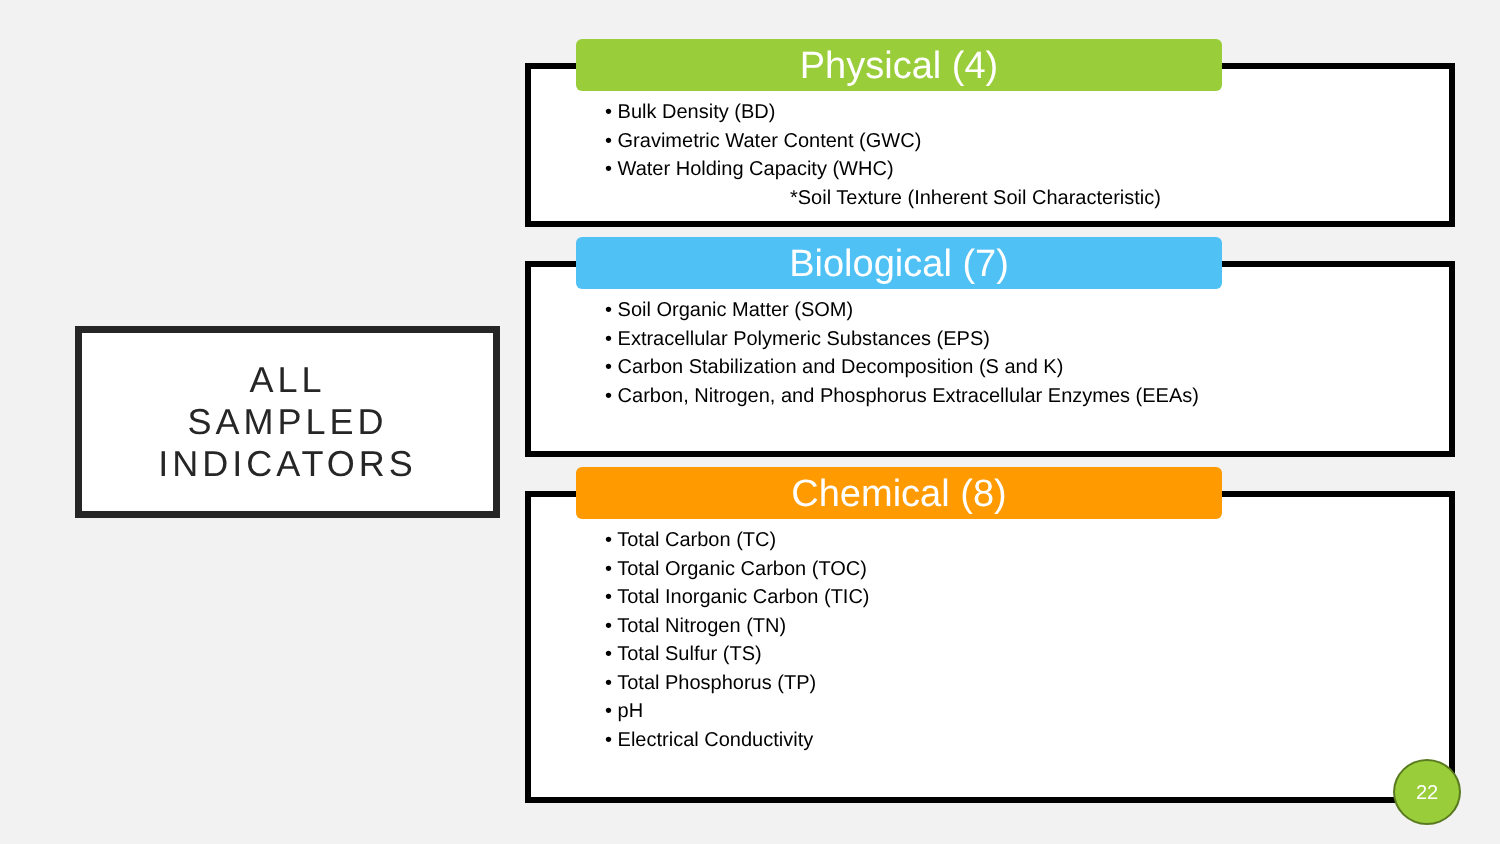ALL
SAMPLED
INDICATORS
Physical (4)
• Bulk Density (BD)
• Gravimetric Water Content (GWC)
• Water Holding Capacity (WHC)
*Soil Texture (Inherent Soil Characteristic)
Biological (7)
• Soil Organic Matter (SOM)
• Extracellular Polymeric Substances (EPS)
• Carbon Stabilization and Decomposition (S and K)
• Carbon, Nitrogen, and Phosphorus Extracellular Enzymes (EEAs)
Chemical (8)
• Total Carbon (TC)
• Total Organic Carbon (TOC)
• Total Inorganic Carbon (TIC)
• Total Nitrogen (TN)
• Total Sulfur (TS)
• Total Phosphorus (TP)
• pH
• Electrical Conductivity
22